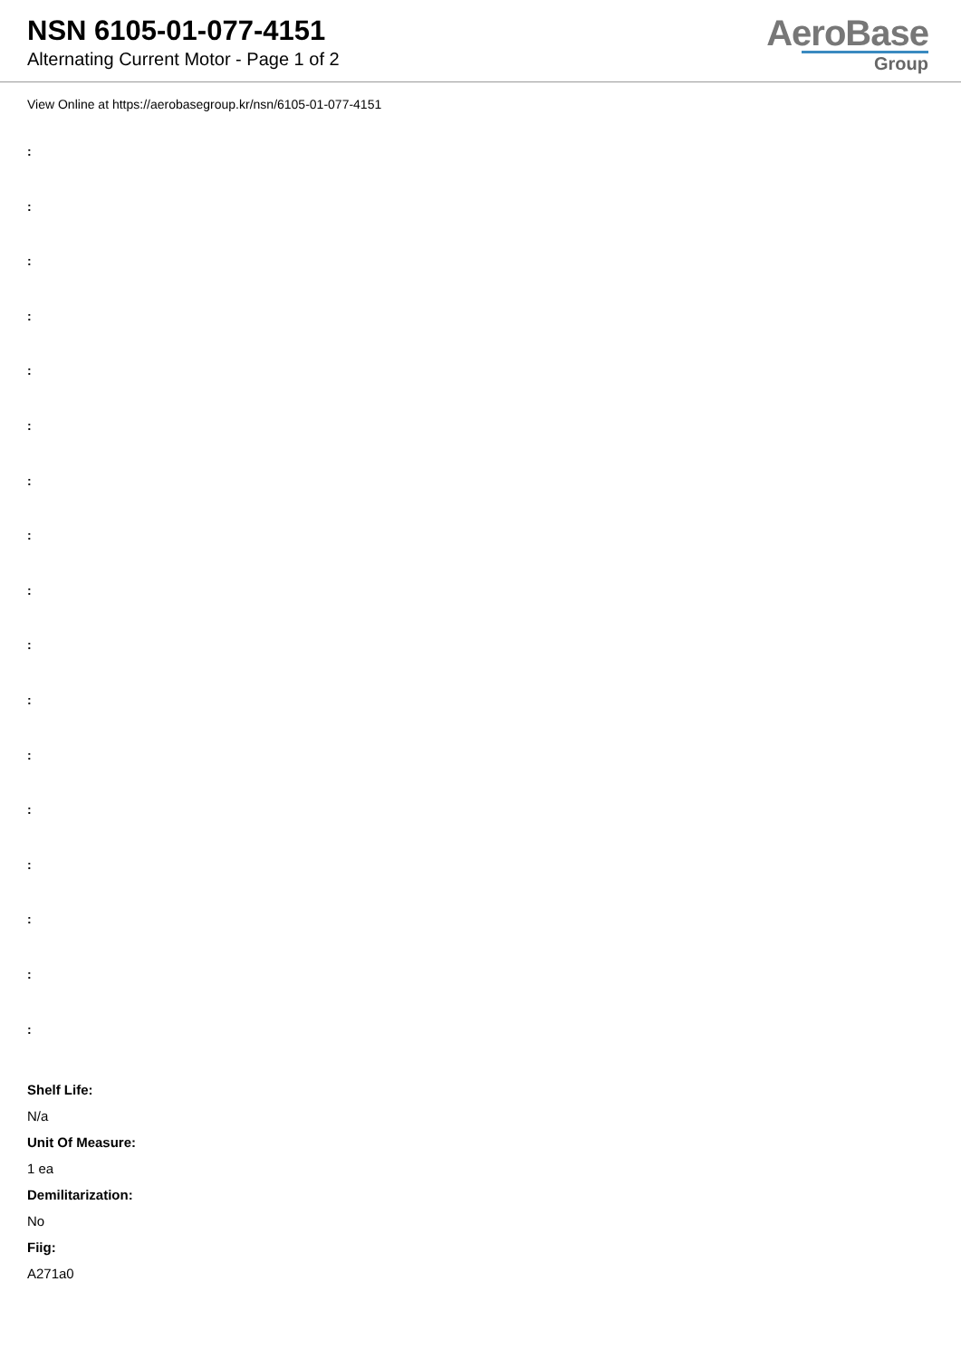NSN 6105-01-077-4151
Alternating Current Motor - Page 1 of 2
AeroBase
Group
View Online at https://aerobasegroup.kr/nsn/6105-01-077-4151
:
:
:
:
:
:
:
:
:
:
:
:
:
:
:
:
:
Shelf Life:
N/a
Unit Of Measure:
1 ea
Demilitarization:
No
Fiig:
A271a0